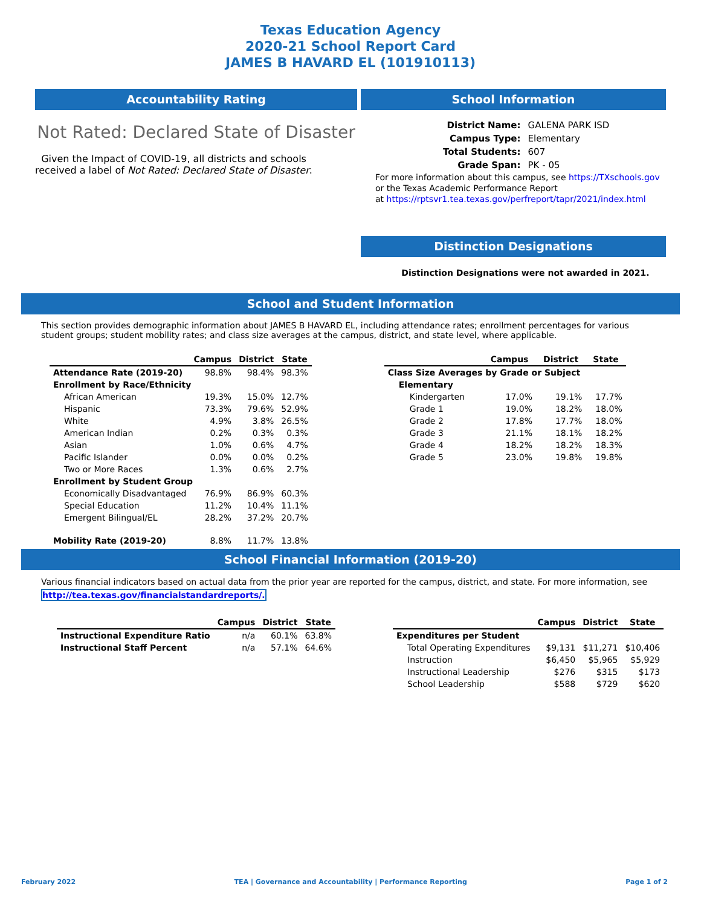Texas Education Agency
2020-21 School Report Card
JAMES B HAVARD EL (101910113)
Accountability Rating
Not Rated: Declared State of Disaster
Given the Impact of COVID-19, all districts and schools received a label of Not Rated: Declared State of Disaster.
School Information
| District Name: | GALENA PARK ISD |
| Campus Type: | Elementary |
| Total Students: | 607 |
| Grade Span: | PK - 05 |
For more information about this campus, see https://TXschools.gov
or the Texas Academic Performance Report
at https://rptsvr1.tea.texas.gov/perfreport/tapr/2021/index.html
Distinction Designations
Distinction Designations were not awarded in 2021.
School and Student Information
This section provides demographic information about JAMES B HAVARD EL, including attendance rates; enrollment percentages for various student groups; student mobility rates; and class size averages at the campus, district, and state level, where applicable.
| | Campus | District | State |
| --- | --- | --- | --- |
| Attendance Rate (2019-20) | 98.8% | 98.4% | 98.3% |
| Enrollment by Race/Ethnicity | | | |
| African American | 19.3% | 15.0% | 12.7% |
| Hispanic | 73.3% | 79.6% | 52.9% |
| White | 4.9% | 3.8% | 26.5% |
| American Indian | 0.2% | 0.3% | 0.3% |
| Asian | 1.0% | 0.6% | 4.7% |
| Pacific Islander | 0.0% | 0.0% | 0.2% |
| Two or More Races | 1.3% | 0.6% | 2.7% |
| Enrollment by Student Group | | | |
| Economically Disadvantaged | 76.9% | 86.9% | 60.3% |
| Special Education | 11.2% | 10.4% | 11.1% |
| Emergent Bilingual/EL | 28.2% | 37.2% | 20.7% |
| Mobility Rate (2019-20) | 8.8% | 11.7% | 13.8% |
| | Campus | District | State |
| --- | --- | --- | --- |
| Class Size Averages by Grade or Subject | | | |
| Elementary | | | |
| Kindergarten | 17.0% | 19.1% | 17.7% |
| Grade 1 | 19.0% | 18.2% | 18.0% |
| Grade 2 | 17.8% | 17.7% | 18.0% |
| Grade 3 | 21.1% | 18.1% | 18.2% |
| Grade 4 | 18.2% | 18.2% | 18.3% |
| Grade 5 | 23.0% | 19.8% | 19.8% |
School Financial Information (2019-20)
Various financial indicators based on actual data from the prior year are reported for the campus, district, and state. For more information, see
http://tea.texas.gov/financialstandardreports/.
| | Campus | District | State |
| --- | --- | --- | --- |
| Instructional Expenditure Ratio | n/a | 60.1% | 63.8% |
| Instructional Staff Percent | n/a | 57.1% | 64.6% |
| | Campus | District | State |
| --- | --- | --- | --- |
| Expenditures per Student | | | |
| Total Operating Expenditures | $9,131 | $11,271 | $10,406 |
| Instruction | $6,450 | $5,965 | $5,929 |
| Instructional Leadership | $276 | $315 | $173 |
| School Leadership | $588 | $729 | $620 |
February 2022 TEA | Governance and Accountability | Performance Reporting Page 1 of 2